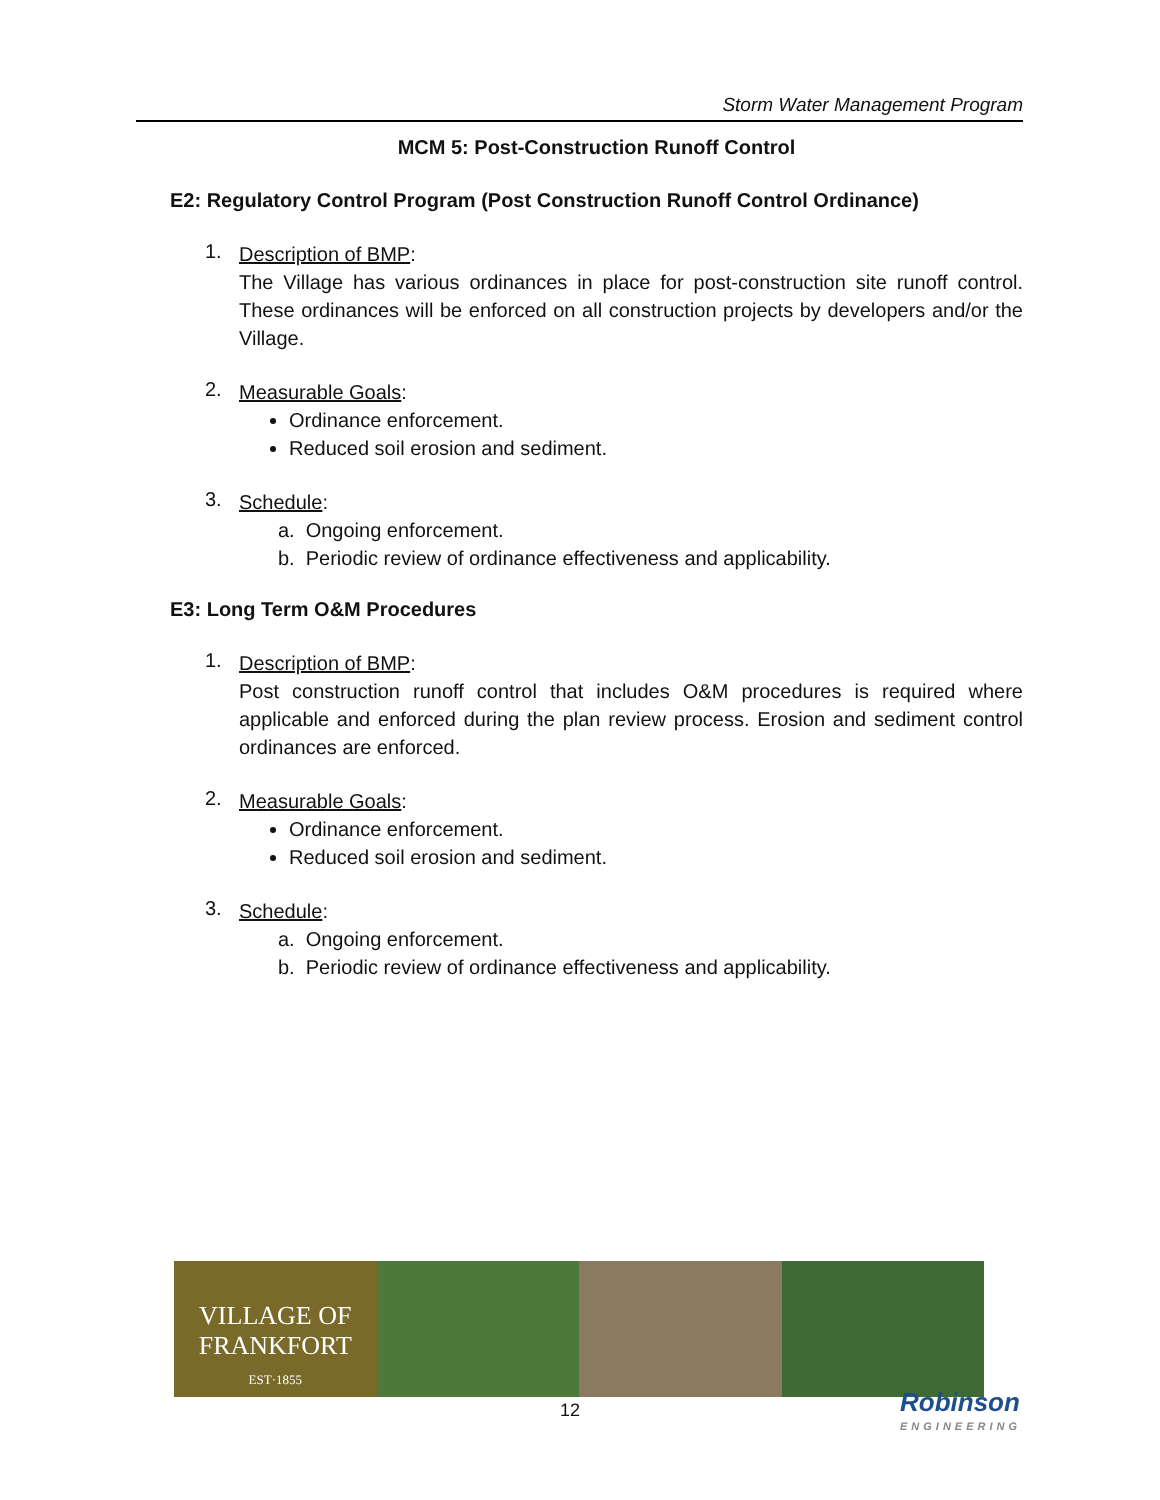Storm Water Management Program
MCM 5: Post-Construction Runoff Control
E2: Regulatory Control Program (Post Construction Runoff Control Ordinance)
1.
Description of BMP:
The Village has various ordinances in place for post-construction site runoff control. These ordinances will be enforced on all construction projects by developers and/or the Village.
2.
Measurable Goals:
Ordinance enforcement.
Reduced soil erosion and sediment.
3.
Schedule:
a. Ongoing enforcement.
b. Periodic review of ordinance effectiveness and applicability.
E3: Long Term O&M Procedures
1.
Description of BMP:
Post construction runoff control that includes O&M procedures is required where applicable and enforced during the plan review process. Erosion and sediment control ordinances are enforced.
2.
Measurable Goals:
Ordinance enforcement.
Reduced soil erosion and sediment.
3.
Schedule:
a. Ongoing enforcement.
b. Periodic review of ordinance effectiveness and applicability.
VILLAGE OF
FRANKFORT
EST·1855
12 Robinson
ENGINEERING